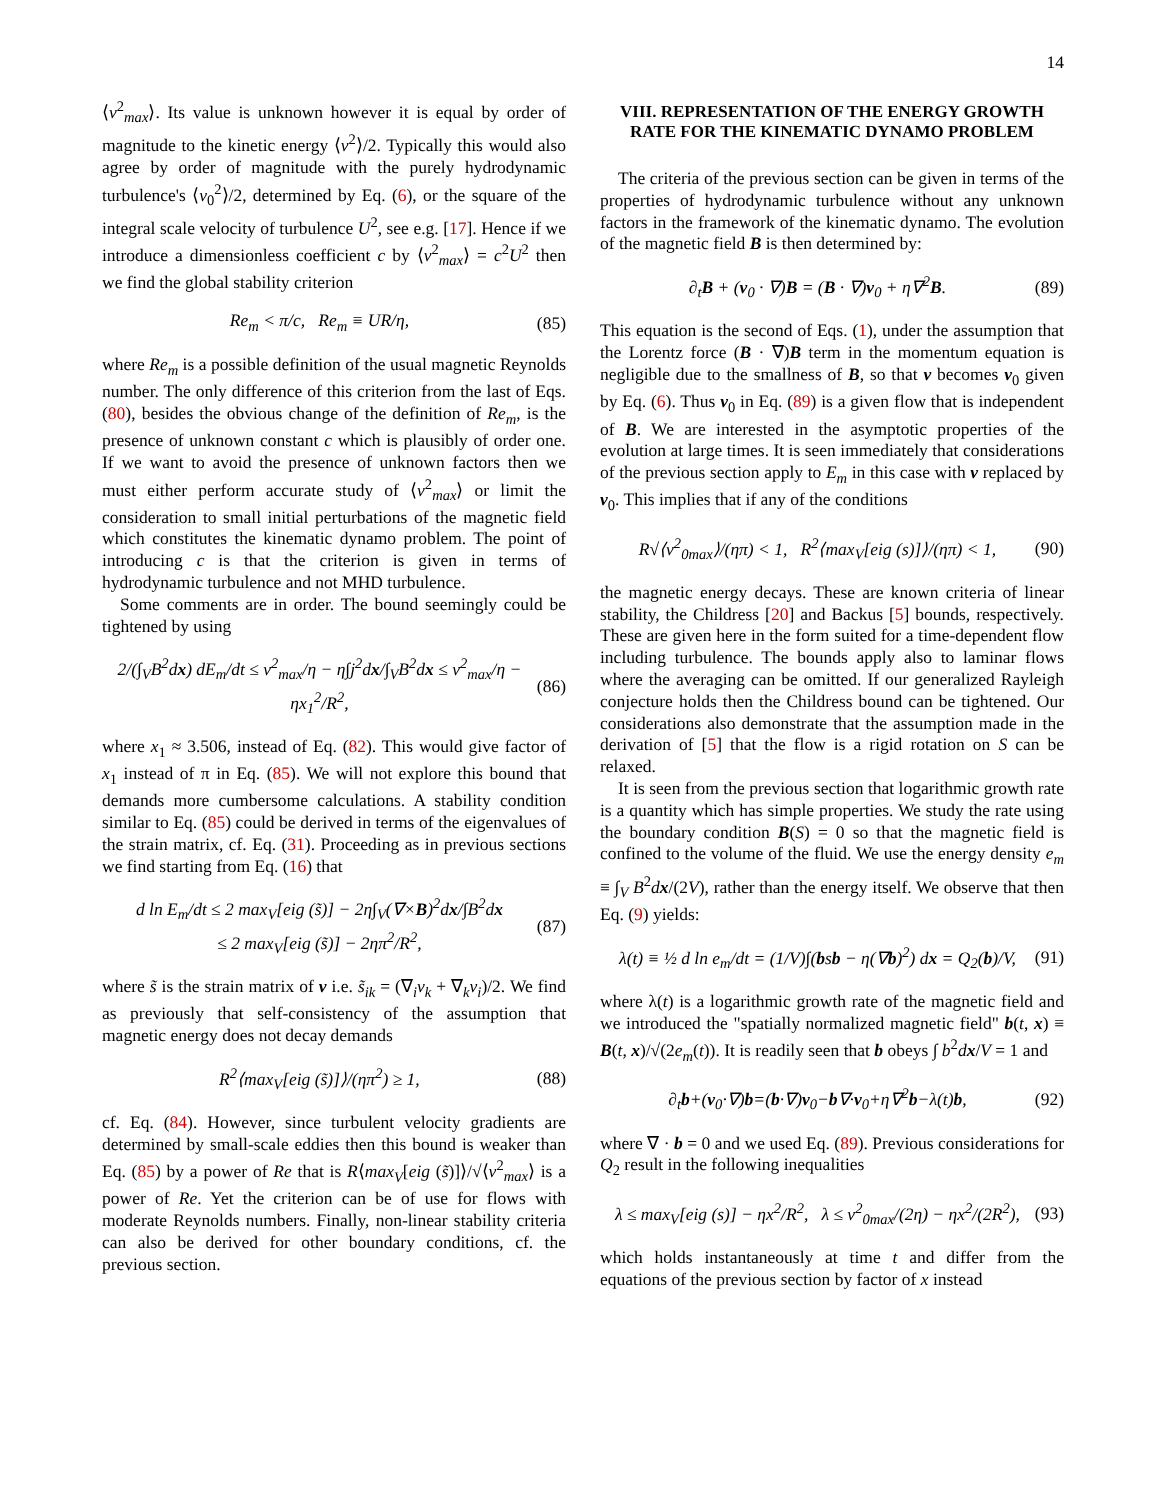14
⟨v<sup>2</sup><sub>max</sub>⟩. Its value is unknown however it is equal by order of magnitude to the kinetic energy ⟨v<sup>2</sup>⟩/2. Typically this would also agree by order of magnitude with the purely hydrodynamic turbulence's ⟨v<sub>0</sub><sup>2</sup>⟩/2, determined by Eq. (6), or the square of the integral scale velocity of turbulence U<sup>2</sup>, see e.g. [17]. Hence if we introduce a dimensionless coefficient c by ⟨v<sup>2</sup><sub>max</sub>⟩ = c<sup>2</sup>U<sup>2</sup> then we find the global stability criterion
Re<sub>m</sub> < π/c, Re<sub>m</sub> ≡ UR/η, (85)
where Re<sub>m</sub> is a possible definition of the usual magnetic Reynolds number. The only difference of this criterion from the last of Eqs. (80), besides the obvious change of the definition of Re<sub>m</sub>, is the presence of unknown constant c which is plausibly of order one. If we want to avoid the presence of unknown factors then we must either perform accurate study of ⟨v<sup>2</sup><sub>max</sub>⟩ or limit the consideration to small initial perturbations of the magnetic field which constitutes the kinematic dynamo problem. The point of introducing c is that the criterion is given in terms of hydrodynamic turbulence and not MHD turbulence.
Some comments are in order. The bound seemingly could be tightened by using
2/(∫<sub>V</sub>B<sup>2</sup>dx) dE<sub>m</sub>/dt ≤ v<sup>2</sup><sub>max</sub>/η − η∫j<sup>2</sup>dx/∫<sub>V</sub>B<sup>2</sup>dx ≤ v<sup>2</sup><sub>max</sub>/η − ηx<sub>1</sub><sup>2</sup>/R<sup>2</sup>,
(86)
where x<sub>1</sub> ≈ 3.506, instead of Eq. (82). This would give factor of x<sub>1</sub> instead of π in Eq. (85). We will not explore this bound that demands more cumbersome calculations. A stability condition similar to Eq. (85) could be derived in terms of the eigenvalues of the strain matrix, cf. Eq. (31). Proceeding as in previous sections we find starting from Eq. (16) that
d ln E<sub>m</sub>/dt ≤ 2 max<sub>V</sub>[eig (s̃)] − 2η∫<sub>V</sub>(∇×B)<sup>2</sup>dx/∫B<sup>2</sup>dx
≤ 2 max<sub>V</sub>[eig (s̃)] − 2ηπ<sup>2</sup>/R<sup>2</sup>,
(87)
where s̃ is the strain matrix of v i.e. s̃<sub>ik</sub> = (∇<sub>i</sub>v<sub>k</sub> + ∇<sub>k</sub>v<sub>i</sub>)/2. We find as previously that self-consistency of the assumption that magnetic energy does not decay demands
R<sup>2</sup>⟨max<sub>V</sub>[eig (s̃)]⟩/(ηπ<sup>2</sup>) ≥ 1, (88)
cf. Eq. (84). However, since turbulent velocity gradients are determined by small-scale eddies then this bound is weaker than Eq. (85) by a power of Re that is R⟨max<sub>V</sub>[eig (s̃)]⟩/√⟨v<sup>2</sup><sub>max</sub>⟩ is a power of Re. Yet the criterion can be of use for flows with moderate Reynolds numbers. Finally, non-linear stability criteria can also be derived for other boundary conditions, cf. the previous section.
VIII. REPRESENTATION OF THE ENERGY GROWTH RATE FOR THE KINEMATIC DYNAMO PROBLEM
The criteria of the previous section can be given in terms of the properties of hydrodynamic turbulence without any unknown factors in the framework of the kinematic dynamo. The evolution of the magnetic field B is then determined by:
∂<sub>t</sub>B + (v<sub>0</sub> · ∇)B = (B · ∇)v<sub>0</sub> + η∇<sup>2</sup>B.
(89)
This equation is the second of Eqs. (1), under the assumption that the Lorentz force (B · ∇)B term in the momentum equation is negligible due to the smallness of B, so that v becomes v<sub>0</sub> given by Eq. (6). Thus v<sub>0</sub> in Eq. (89) is a given flow that is independent of B. We are interested in the asymptotic properties of the evolution at large times. It is seen immediately that considerations of the previous section apply to E<sub>m</sub> in this case with v replaced by v<sub>0</sub>. This implies that if any of the conditions
R√⟨v<sup>2</sup><sub>0max</sub>⟩/(ηπ) < 1, R<sup>2</sup>⟨max<sub>V</sub>[eig (s)]⟩/(ηπ) < 1,
(90)
the magnetic energy decays. These are known criteria of linear stability, the Childress [20] and Backus [5] bounds, respectively. These are given here in the form suited for a time-dependent flow including turbulence. The bounds apply also to laminar flows where the averaging can be omitted. If our generalized Rayleigh conjecture holds then the Childress bound can be tightened. Our considerations also demonstrate that the assumption made in the derivation of [5] that the flow is a rigid rotation on S can be relaxed.
It is seen from the previous section that logarithmic growth rate is a quantity which has simple properties. We study the rate using the boundary condition B(S) = 0 so that the magnetic field is confined to the volume of the fluid. We use the energy density e<sub>m</sub> ≡ ∫<sub>V</sub> B<sup>2</sup>dx/(2V), rather than the energy itself. We observe that then Eq. (9) yields:
λ(t) ≡ ½ d ln e<sub>m</sub>/dt = (1/V)∫(bsb − η(∇b)<sup>2</sup>) dx = Q<sub>2</sub>(b)/V,
(91)
where λ(t) is a logarithmic growth rate of the magnetic field and we introduced the "spatially normalized magnetic field" b(t, x) ≡ B(t, x)/√(2e<sub>m</sub>(t)). It is readily seen that b obeys ∫ b<sup>2</sup>dx/V = 1 and
∂<sub>t</sub>b+(v<sub>0</sub>·∇)b=(b·∇)v<sub>0</sub>−b∇·v<sub>0</sub>+η∇<sup>2</sup>b−λ(t)b,
(92)
where ∇ · b = 0 and we used Eq. (89). Previous considerations for Q<sub>2</sub> result in the following inequalities
λ ≤ max<sub>V</sub>[eig (s)] − ηx<sup>2</sup>/R<sup>2</sup>, λ ≤ v<sup>2</sup><sub>0max</sub>/(2η) − ηx<sup>2</sup>/(2R<sup>2</sup>),
(93)
which holds instantaneously at time t and differ from the equations of the previous section by factor of x instead